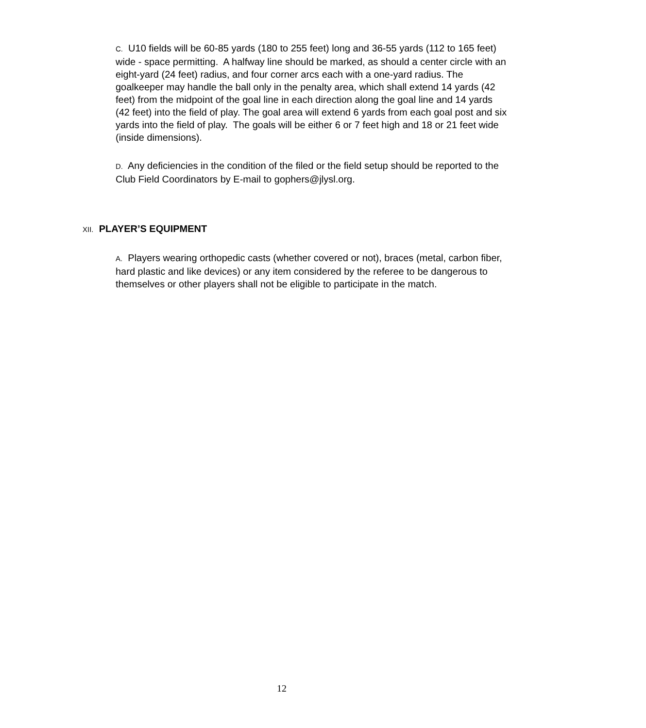C. U10 fields will be 60-85 yards (180 to 255 feet) long and 36-55 yards (112 to 165 feet) wide - space permitting. A halfway line should be marked, as should a center circle with an eight-yard (24 feet) radius, and four corner arcs each with a one-yard radius. The goalkeeper may handle the ball only in the penalty area, which shall extend 14 yards (42 feet) from the midpoint of the goal line in each direction along the goal line and 14 yards (42 feet) into the field of play. The goal area will extend 6 yards from each goal post and six yards into the field of play. The goals will be either 6 or 7 feet high and 18 or 21 feet wide (inside dimensions).
D. Any deficiencies in the condition of the filed or the field setup should be reported to the Club Field Coordinators by E-mail to gophers@jlysl.org.
XII. PLAYER’S EQUIPMENT
A. Players wearing orthopedic casts (whether covered or not), braces (metal, carbon fiber, hard plastic and like devices) or any item considered by the referee to be dangerous to themselves or other players shall not be eligible to participate in the match.
12